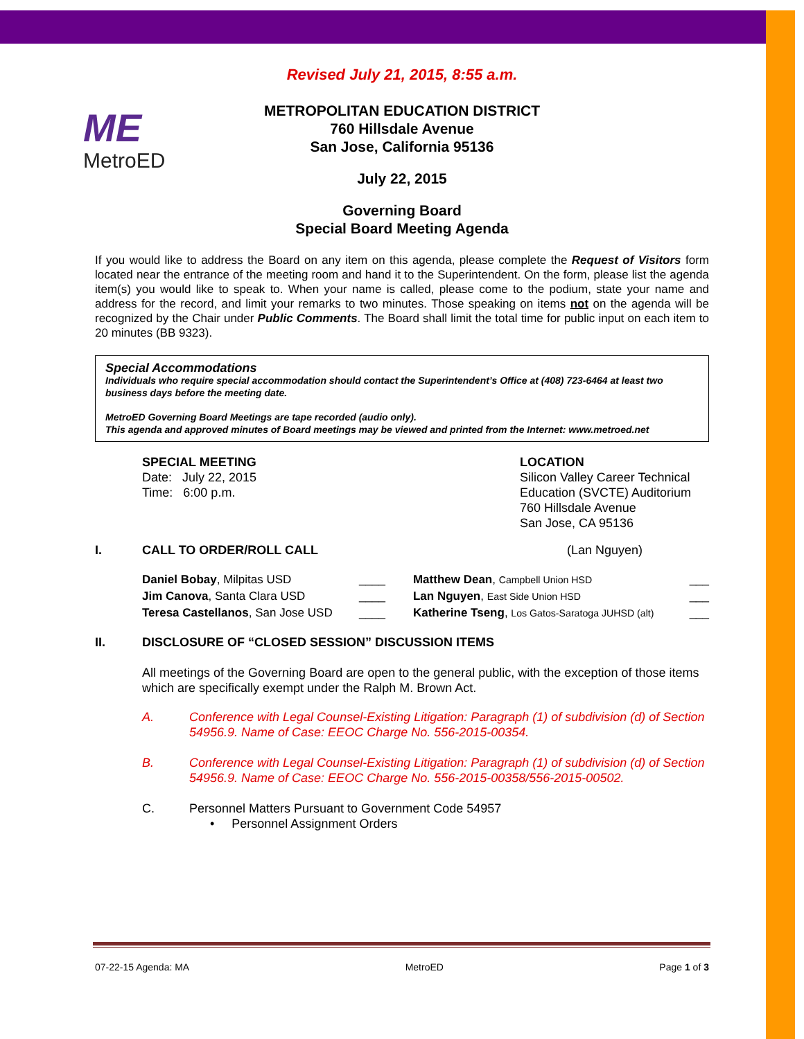ME
MetroED
Revised July 21, 2015, 8:55 a.m.
METROPOLITAN EDUCATION DISTRICT
760 Hillsdale Avenue
San Jose, California 95136
July 22, 2015
Governing Board
Special Board Meeting Agenda
If you would like to address the Board on any item on this agenda, please complete the Request of Visitors form located near the entrance of the meeting room and hand it to the Superintendent. On the form, please list the agenda item(s) you would like to speak to. When your name is called, please come to the podium, state your name and address for the record, and limit your remarks to two minutes. Those speaking on items not on the agenda will be recognized by the Chair under Public Comments. The Board shall limit the total time for public input on each item to 20 minutes (BB 9323).
Special Accommodations
Individuals who require special accommodation should contact the Superintendent’s Office at (408) 723-6464 at least two business days before the meeting date.
MetroED Governing Board Meetings are tape recorded (audio only).
This agenda and approved minutes of Board meetings may be viewed and printed from the Internet: www.metroed.net
SPECIAL MEETING
Date: July 22, 2015
Time: 6:00 p.m.
LOCATION
Silicon Valley Career Technical
Education (SVCTE) Auditorium
760 Hillsdale Avenue
San Jose, CA 95136
I. CALL TO ORDER/ROLL CALL (Lan Nguyen)
| Daniel Bobay , Milpitas USD | ____ | Matthew Dean , Campbell Union HSD | ___ |
| Jim Canova , Santa Clara USD | ____ | Lan Nguyen , East Side Union HSD | ___ |
| Teresa Castellanos , San Jose USD | ____ | Katherine Tseng , Los Gatos-Saratoga JUHSD (alt) | ___ |
II. DISCLOSURE OF “CLOSED SESSION” DISCUSSION ITEMS
All meetings of the Governing Board are open to the general public, with the exception of those items which are specifically exempt under the Ralph M. Brown Act.
A. Conference with Legal Counsel-Existing Litigation: Paragraph (1) of subdivision (d) of Section 54956.9. Name of Case: EEOC Charge No. 556-2015-00354.
B. Conference with Legal Counsel-Existing Litigation: Paragraph (1) of subdivision (d) of Section 54956.9. Name of Case: EEOC Charge No. 556-2015-00358/556-2015-00502.
C. Personnel Matters Pursuant to Government Code 54957
• Personnel Assignment Orders
07-22-15 Agenda: MA MetroED Page 1 of 3